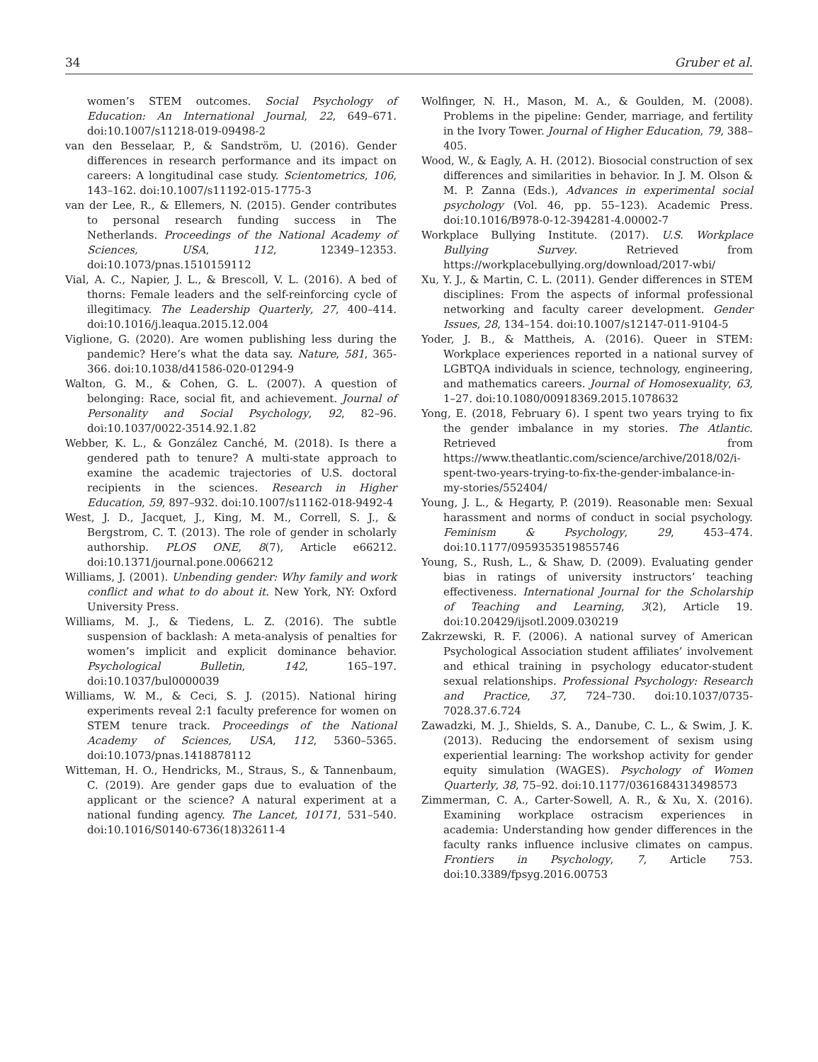34 Gruber et al.
women’s STEM outcomes. Social Psychology of Education: An International Journal, 22, 649–671. doi:10.1007/s11218-019-09498-2
van den Besselaar, P., & Sandström, U. (2016). Gender differences in research performance and its impact on careers: A longitudinal case study. Scientometrics, 106, 143–162. doi:10.1007/s11192-015-1775-3
van der Lee, R., & Ellemers, N. (2015). Gender contributes to personal research funding success in The Netherlands. Proceedings of the National Academy of Sciences, USA, 112, 12349–12353. doi:10.1073/pnas.1510159112
Vial, A. C., Napier, J. L., & Brescoll, V. L. (2016). A bed of thorns: Female leaders and the self-reinforcing cycle of illegitimacy. The Leadership Quarterly, 27, 400–414. doi:10.1016/j.leaqua.2015.12.004
Viglione, G. (2020). Are women publishing less during the pandemic? Here’s what the data say. Nature, 581, 365-366. doi:10.1038/d41586-020-01294-9
Walton, G. M., & Cohen, G. L. (2007). A question of belonging: Race, social fit, and achievement. Journal of Personality and Social Psychology, 92, 82–96. doi:10.1037/0022-3514.92.1.82
Webber, K. L., & González Canché, M. (2018). Is there a gendered path to tenure? A multi-state approach to examine the academic trajectories of U.S. doctoral recipients in the sciences. Research in Higher Education, 59, 897–932. doi:10.1007/s11162-018-9492-4
West, J. D., Jacquet, J., King, M. M., Correll, S. J., & Bergstrom, C. T. (2013). The role of gender in scholarly authorship. PLOS ONE, 8(7), Article e66212. doi:10.1371/journal.pone.0066212
Williams, J. (2001). Unbending gender: Why family and work conflict and what to do about it. New York, NY: Oxford University Press.
Williams, M. J., & Tiedens, L. Z. (2016). The subtle suspension of backlash: A meta-analysis of penalties for women’s implicit and explicit dominance behavior. Psychological Bulletin, 142, 165–197. doi:10.1037/bul0000039
Williams, W. M., & Ceci, S. J. (2015). National hiring experiments reveal 2:1 faculty preference for women on STEM tenure track. Proceedings of the National Academy of Sciences, USA, 112, 5360–5365. doi:10.1073/pnas.1418878112
Witteman, H. O., Hendricks, M., Straus, S., & Tannenbaum, C. (2019). Are gender gaps due to evaluation of the applicant or the science? A natural experiment at a national funding agency. The Lancet, 10171, 531–540. doi:10.1016/S0140-6736(18)32611-4
Wolfinger, N. H., Mason, M. A., & Goulden, M. (2008). Problems in the pipeline: Gender, marriage, and fertility in the Ivory Tower. Journal of Higher Education, 79, 388–405.
Wood, W., & Eagly, A. H. (2012). Biosocial construction of sex differences and similarities in behavior. In J. M. Olson & M. P. Zanna (Eds.), Advances in experimental social psychology (Vol. 46, pp. 55–123). Academic Press. doi:10.1016/B978-0-12-394281-4.00002-7
Workplace Bullying Institute. (2017). U.S. Workplace Bullying Survey. Retrieved from https://workplacebullying.org/download/2017-wbi/
Xu, Y. J., & Martin, C. L. (2011). Gender differences in STEM disciplines: From the aspects of informal professional networking and faculty career development. Gender Issues, 28, 134–154. doi:10.1007/s12147-011-9104-5
Yoder, J. B., & Mattheis, A. (2016). Queer in STEM: Workplace experiences reported in a national survey of LGBTQA individuals in science, technology, engineering, and mathematics careers. Journal of Homosexuality, 63, 1–27. doi:10.1080/00918369.2015.1078632
Yong, E. (2018, February 6). I spent two years trying to fix the gender imbalance in my stories. The Atlantic. Retrieved from https://www.theatlantic.com/science/archive/2018/02/i-spent-two-years-trying-to-fix-the-gender-imbalance-in-my-stories/552404/
Young, J. L., & Hegarty, P. (2019). Reasonable men: Sexual harassment and norms of conduct in social psychology. Feminism & Psychology, 29, 453–474. doi:10.1177/0959353519855746
Young, S., Rush, L., & Shaw, D. (2009). Evaluating gender bias in ratings of university instructors’ teaching effectiveness. International Journal for the Scholarship of Teaching and Learning, 3(2), Article 19. doi:10.20429/ijsotl.2009.030219
Zakrzewski, R. F. (2006). A national survey of American Psychological Association student affiliates’ involvement and ethical training in psychology educator-student sexual relationships. Professional Psychology: Research and Practice, 37, 724–730. doi:10.1037/0735-7028.37.6.724
Zawadzki, M. J., Shields, S. A., Danube, C. L., & Swim, J. K. (2013). Reducing the endorsement of sexism using experiential learning: The workshop activity for gender equity simulation (WAGES). Psychology of Women Quarterly, 38, 75–92. doi:10.1177/0361684313498573
Zimmerman, C. A., Carter-Sowell, A. R., & Xu, X. (2016). Examining workplace ostracism experiences in academia: Understanding how gender differences in the faculty ranks influence inclusive climates on campus. Frontiers in Psychology, 7, Article 753. doi:10.3389/fpsyg.2016.00753